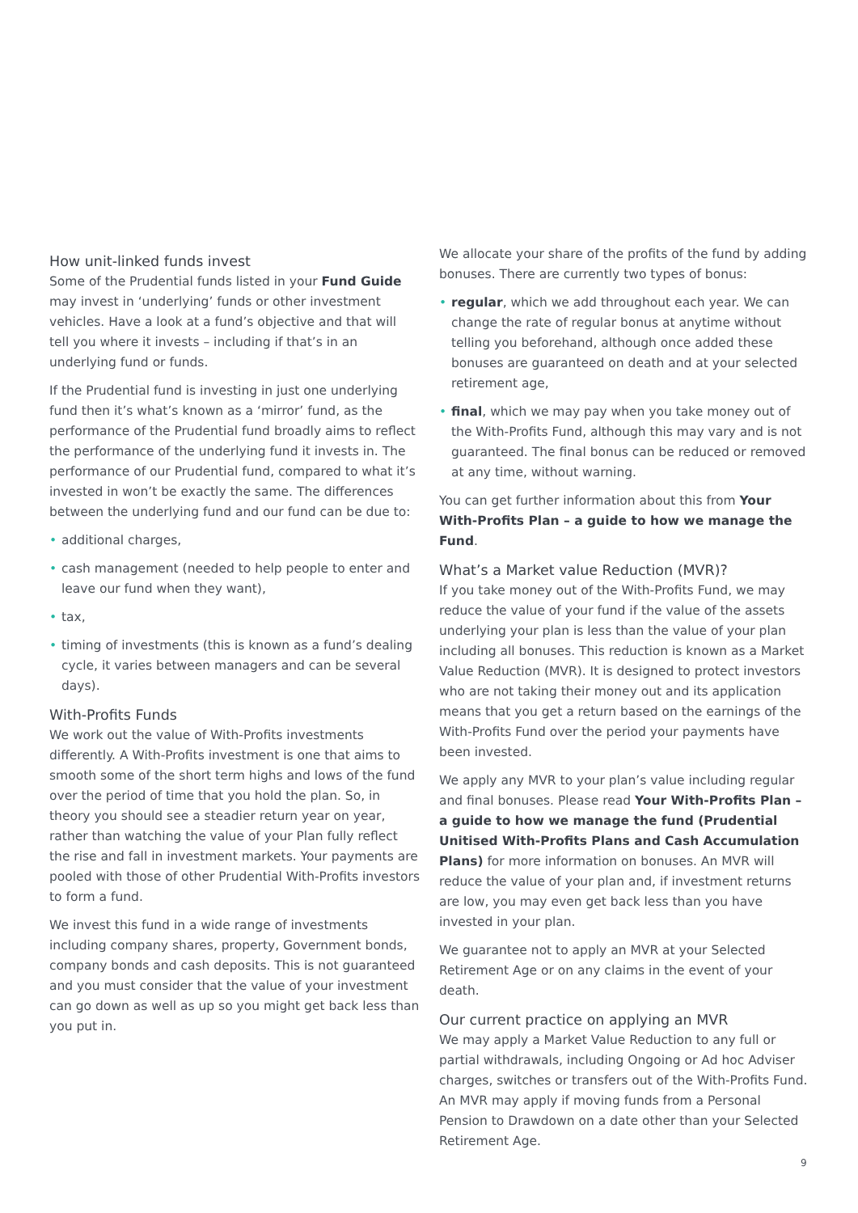How unit-linked funds invest
Some of the Prudential funds listed in your Fund Guide may invest in ‘underlying’ funds or other investment vehicles. Have a look at a fund’s objective and that will tell you where it invests – including if that’s in an underlying fund or funds.
If the Prudential fund is investing in just one underlying fund then it’s what’s known as a ‘mirror’ fund, as the performance of the Prudential fund broadly aims to reflect the performance of the underlying fund it invests in. The performance of our Prudential fund, compared to what it’s invested in won’t be exactly the same. The differences between the underlying fund and our fund can be due to:
• additional charges,
• cash management (needed to help people to enter and leave our fund when they want),
• tax,
• timing of investments (this is known as a fund’s dealing cycle, it varies between managers and can be several days).
With-Profits Funds
We work out the value of With-Profits investments differently. A With-Profits investment is one that aims to smooth some of the short term highs and lows of the fund over the period of time that you hold the plan. So, in theory you should see a steadier return year on year, rather than watching the value of your Plan fully reflect the rise and fall in investment markets. Your payments are pooled with those of other Prudential With-Profits investors to form a fund.
We invest this fund in a wide range of investments including company shares, property, Government bonds, company bonds and cash deposits. This is not guaranteed and you must consider that the value of your investment can go down as well as up so you might get back less than you put in.
We allocate your share of the profits of the fund by adding bonuses. There are currently two types of bonus:
• regular, which we add throughout each year. We can change the rate of regular bonus at anytime without telling you beforehand, although once added these bonuses are guaranteed on death and at your selected retirement age,
• final, which we may pay when you take money out of the With-Profits Fund, although this may vary and is not guaranteed. The final bonus can be reduced or removed at any time, without warning.
You can get further information about this from Your With-Profits Plan – a guide to how we manage the Fund.
What’s a Market value Reduction (MVR)?
If you take money out of the With-Profits Fund, we may reduce the value of your fund if the value of the assets underlying your plan is less than the value of your plan including all bonuses. This reduction is known as a Market Value Reduction (MVR). It is designed to protect investors who are not taking their money out and its application means that you get a return based on the earnings of the With-Profits Fund over the period your payments have been invested.
We apply any MVR to your plan’s value including regular and final bonuses. Please read Your With-Profits Plan – a guide to how we manage the fund (Prudential Unitised With-Profits Plans and Cash Accumulation Plans) for more information on bonuses. An MVR will reduce the value of your plan and, if investment returns are low, you may even get back less than you have invested in your plan.
We guarantee not to apply an MVR at your Selected Retirement Age or on any claims in the event of your death.
Our current practice on applying an MVR
We may apply a Market Value Reduction to any full or partial withdrawals, including Ongoing or Ad hoc Adviser charges, switches or transfers out of the With-Profits Fund. An MVR may apply if moving funds from a Personal Pension to Drawdown on a date other than your Selected Retirement Age.
9